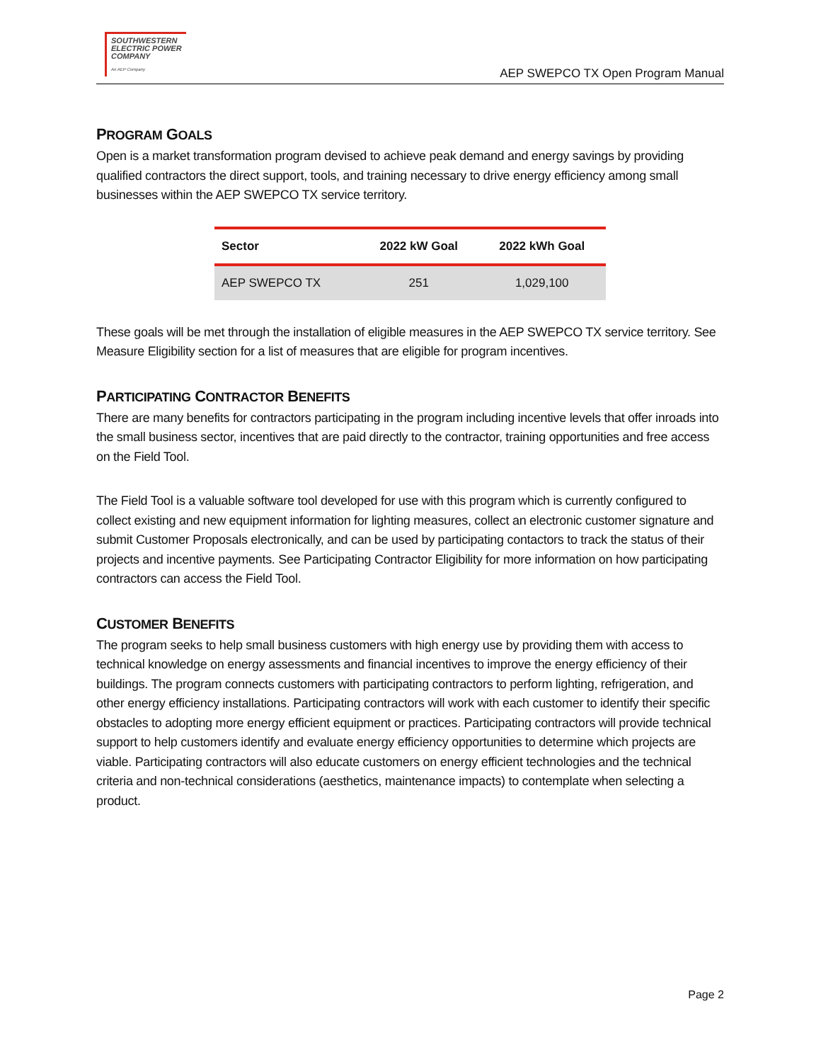SOUTHWESTERN
ELECTRIC POWER
COMPANY
An AEP Company
AEP SWEPCO TX Open Program Manual
PROGRAM GOALS
Open is a market transformation program devised to achieve peak demand and energy savings by providing qualified contractors the direct support, tools, and training necessary to drive energy efficiency among small businesses within the AEP SWEPCO TX service territory.
| Sector | 2022 kW Goal | 2022 kWh Goal |
| --- | --- | --- |
| AEP SWEPCO TX | 251 | 1,029,100 |
These goals will be met through the installation of eligible measures in the AEP SWEPCO TX service territory. See Measure Eligibility section for a list of measures that are eligible for program incentives.
PARTICIPATING CONTRACTOR BENEFITS
There are many benefits for contractors participating in the program including incentive levels that offer inroads into the small business sector, incentives that are paid directly to the contractor, training opportunities and free access on the Field Tool.
The Field Tool is a valuable software tool developed for use with this program which is currently configured to collect existing and new equipment information for lighting measures, collect an electronic customer signature and submit Customer Proposals electronically, and can be used by participating contactors to track the status of their projects and incentive payments. See Participating Contractor Eligibility for more information on how participating contractors can access the Field Tool.
CUSTOMER BENEFITS
The program seeks to help small business customers with high energy use by providing them with access to technical knowledge on energy assessments and financial incentives to improve the energy efficiency of their buildings. The program connects customers with participating contractors to perform lighting, refrigeration, and other energy efficiency installations. Participating contractors will work with each customer to identify their specific obstacles to adopting more energy efficient equipment or practices. Participating contractors will provide technical support to help customers identify and evaluate energy efficiency opportunities to determine which projects are viable. Participating contractors will also educate customers on energy efficient technologies and the technical criteria and non-technical considerations (aesthetics, maintenance impacts) to contemplate when selecting a product.
Page 2